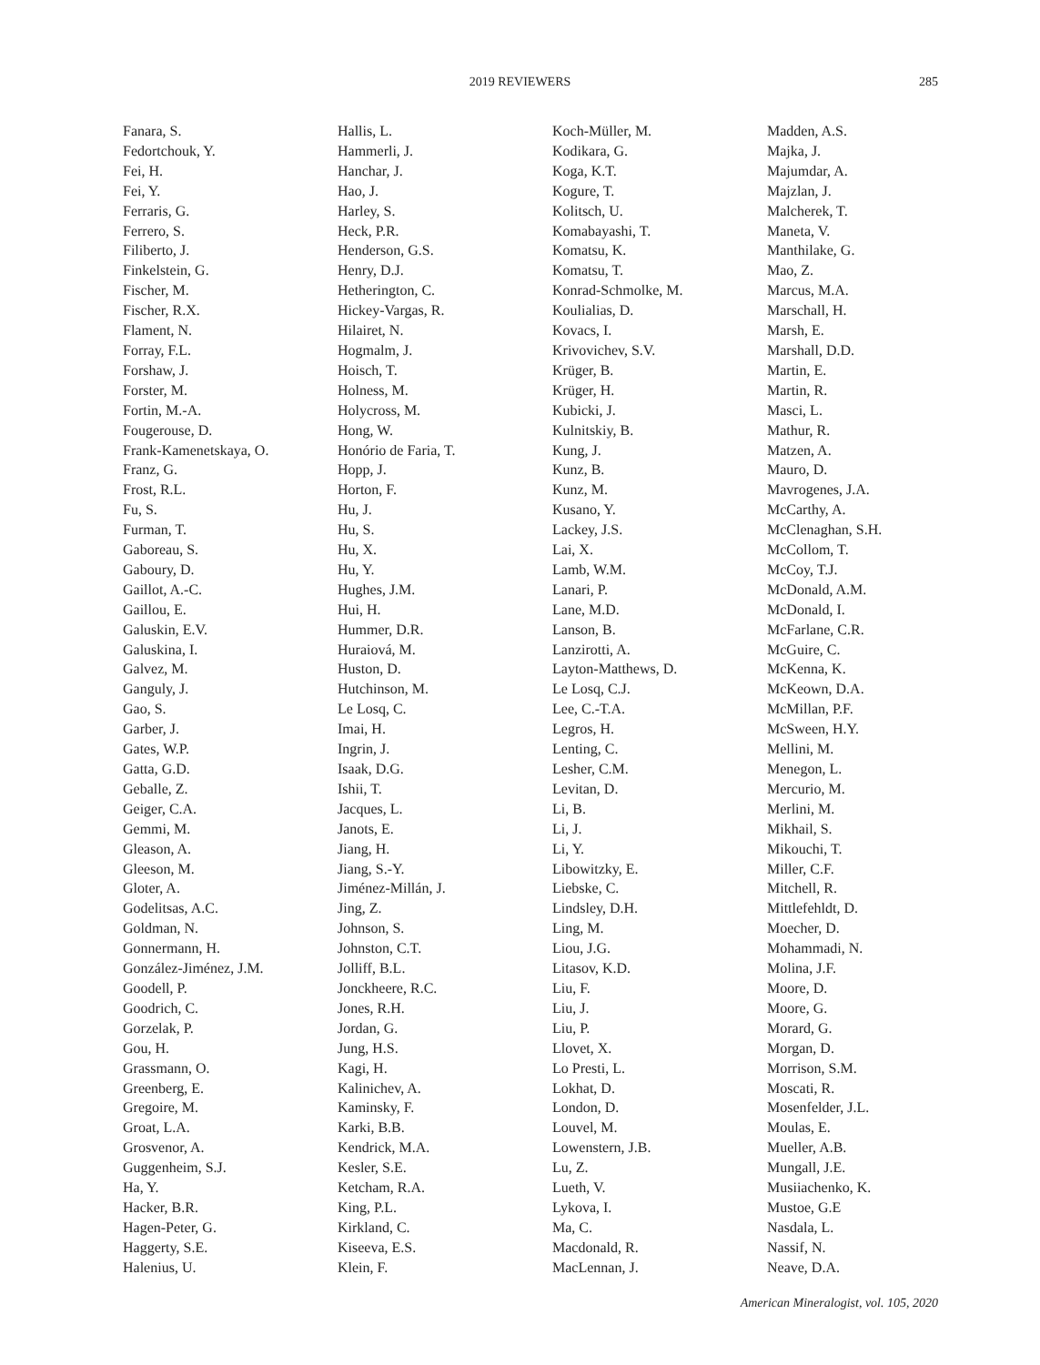2019 REVIEWERS 285
Fanara, S.
Fedortchouk, Y.
Fei, H.
Fei, Y.
Ferraris, G.
Ferrero, S.
Filiberto, J.
Finkelstein, G.
Fischer, M.
Fischer, R.X.
Flament, N.
Forray, F.L.
Forshaw, J.
Forster, M.
Fortin, M.-A.
Fougerouse, D.
Frank-Kamenetskaya, O.
Franz, G.
Frost, R.L.
Fu, S.
Furman, T.
Gaboreau, S.
Gaboury, D.
Gaillot, A.-C.
Gaillou, E.
Galuskin, E.V.
Galuskina, I.
Galvez, M.
Ganguly, J.
Gao, S.
Garber, J.
Gates, W.P.
Gatta, G.D.
Geballe, Z.
Geiger, C.A.
Gemmi, M.
Gleason, A.
Gleeson, M.
Gloter, A.
Godelitsas, A.C.
Goldman, N.
Gonnermann, H.
González-Jiménez, J.M.
Goodell, P.
Goodrich, C.
Gorzelak, P.
Gou, H.
Grassmann, O.
Greenberg, E.
Gregoire, M.
Groat, L.A.
Grosvenor, A.
Guggenheim, S.J.
Ha, Y.
Hacker, B.R.
Hagen-Peter, G.
Haggerty, S.E.
Halenius, U.
Hallis, L.
Hammerli, J.
Hanchar, J.
Hao, J.
Harley, S.
Heck, P.R.
Henderson, G.S.
Henry, D.J.
Hetherington, C.
Hickey-Vargas, R.
Hilairet, N.
Hogmalm, J.
Hoisch, T.
Holness, M.
Holycross, M.
Hong, W.
Honório de Faria, T.
Hopp, J.
Horton, F.
Hu, J.
Hu, S.
Hu, X.
Hu, Y.
Hughes, J.M.
Hui, H.
Hummer, D.R.
Huraiová, M.
Huston, D.
Hutchinson, M.
Le Losq, C.
Imai, H.
Ingrin, J.
Isaak, D.G.
Ishii, T.
Jacques, L.
Janots, E.
Jiang, H.
Jiang, S.-Y.
Jiménez-Millán, J.
Jing, Z.
Johnson, S.
Johnston, C.T.
Jolliff, B.L.
Jonckheere, R.C.
Jones, R.H.
Jordan, G.
Jung, H.S.
Kagi, H.
Kalinichev, A.
Kaminsky, F.
Karki, B.B.
Kendrick, M.A.
Kesler, S.E.
Ketcham, R.A.
King, P.L.
Kirkland, C.
Kiseeva, E.S.
Klein, F.
Koch-Müller, M.
Kodikara, G.
Koga, K.T.
Kogure, T.
Kolitsch, U.
Komabayashi, T.
Komatsu, K.
Komatsu, T.
Konrad-Schmolke, M.
Koulialias, D.
Kovacs, I.
Krivovichev, S.V.
Krüger, B.
Krüger, H.
Kubicki, J.
Kulnitskiy, B.
Kung, J.
Kunz, B.
Kunz, M.
Kusano, Y.
Lackey, J.S.
Lai, X.
Lamb, W.M.
Lanari, P.
Lane, M.D.
Lanson, B.
Lanzirotti, A.
Layton-Matthews, D.
Le Losq, C.J.
Lee, C.-T.A.
Legros, H.
Lenting, C.
Lesher, C.M.
Levitan, D.
Li, B.
Li, J.
Li, Y.
Libowitzky, E.
Liebske, C.
Lindsley, D.H.
Ling, M.
Liou, J.G.
Litasov, K.D.
Liu, F.
Liu, J.
Liu, P.
Llovet, X.
Lo Presti, L.
Lokhat, D.
London, D.
Louvel, M.
Lowenstern, J.B.
Lu, Z.
Lueth, V.
Lykova, I.
Ma, C.
Macdonald, R.
MacLennan, J.
Madden, A.S.
Majka, J.
Majumdar, A.
Majzlan, J.
Malcherek, T.
Maneta, V.
Manthilake, G.
Mao, Z.
Marcus, M.A.
Marschall, H.
Marsh, E.
Marshall, D.D.
Martin, E.
Martin, R.
Masci, L.
Mathur, R.
Matzen, A.
Mauro, D.
Mavrogenes, J.A.
McCarthy, A.
McClenaghan, S.H.
McCollom, T.
McCoy, T.J.
McDonald, A.M.
McDonald, I.
McFarlane, C.R.
McGuire, C.
McKenna, K.
McKeown, D.A.
McMillan, P.F.
McSween, H.Y.
Mellini, M.
Menegon, L.
Mercurio, M.
Merlini, M.
Mikhail, S.
Mikouchi, T.
Miller, C.F.
Mitchell, R.
Mittlefehldt, D.
Moecher, D.
Mohammadi, N.
Molina, J.F.
Moore, D.
Moore, G.
Morard, G.
Morgan, D.
Morrison, S.M.
Moscati, R.
Mosenfelder, J.L.
Moulas, E.
Mueller, A.B.
Mungall, J.E.
Musiiachenko, K.
Mustoe, G.E
Nasdala, L.
Nassif, N.
Neave, D.A.
American Mineralogist, vol. 105, 2020